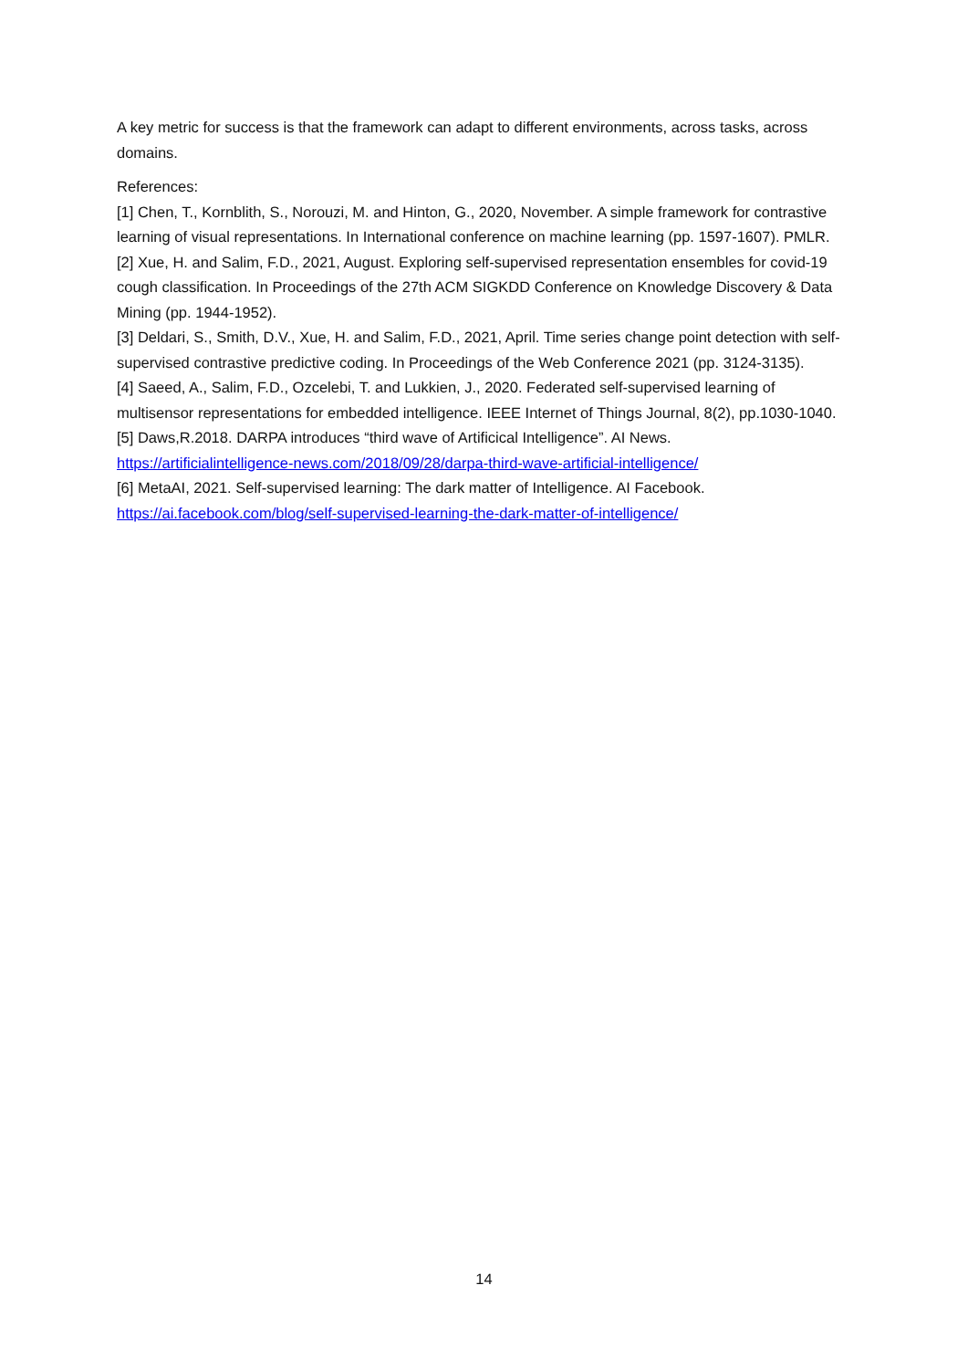A key metric for success is that the framework can adapt to different environments, across tasks, across domains.
References:
[1] Chen, T., Kornblith, S., Norouzi, M. and Hinton, G., 2020, November. A simple framework for contrastive learning of visual representations. In International conference on machine learning (pp. 1597-1607). PMLR.
[2] Xue, H. and Salim, F.D., 2021, August. Exploring self-supervised representation ensembles for covid-19 cough classification. In Proceedings of the 27th ACM SIGKDD Conference on Knowledge Discovery & Data Mining (pp. 1944-1952).
[3] Deldari, S., Smith, D.V., Xue, H. and Salim, F.D., 2021, April. Time series change point detection with self-supervised contrastive predictive coding. In Proceedings of the Web Conference 2021 (pp. 3124-3135).
[4] Saeed, A., Salim, F.D., Ozcelebi, T. and Lukkien, J., 2020. Federated self-supervised learning of multisensor representations for embedded intelligence. IEEE Internet of Things Journal, 8(2), pp.1030-1040.
[5] Daws,R.2018. DARPA introduces “third wave of Artificical Intelligence”. AI News. https://artificialintelligence-news.com/2018/09/28/darpa-third-wave-artificial-intelligence/
[6] MetaAI, 2021. Self-supervised learning: The dark matter of Intelligence. AI Facebook. https://ai.facebook.com/blog/self-supervised-learning-the-dark-matter-of-intelligence/
14